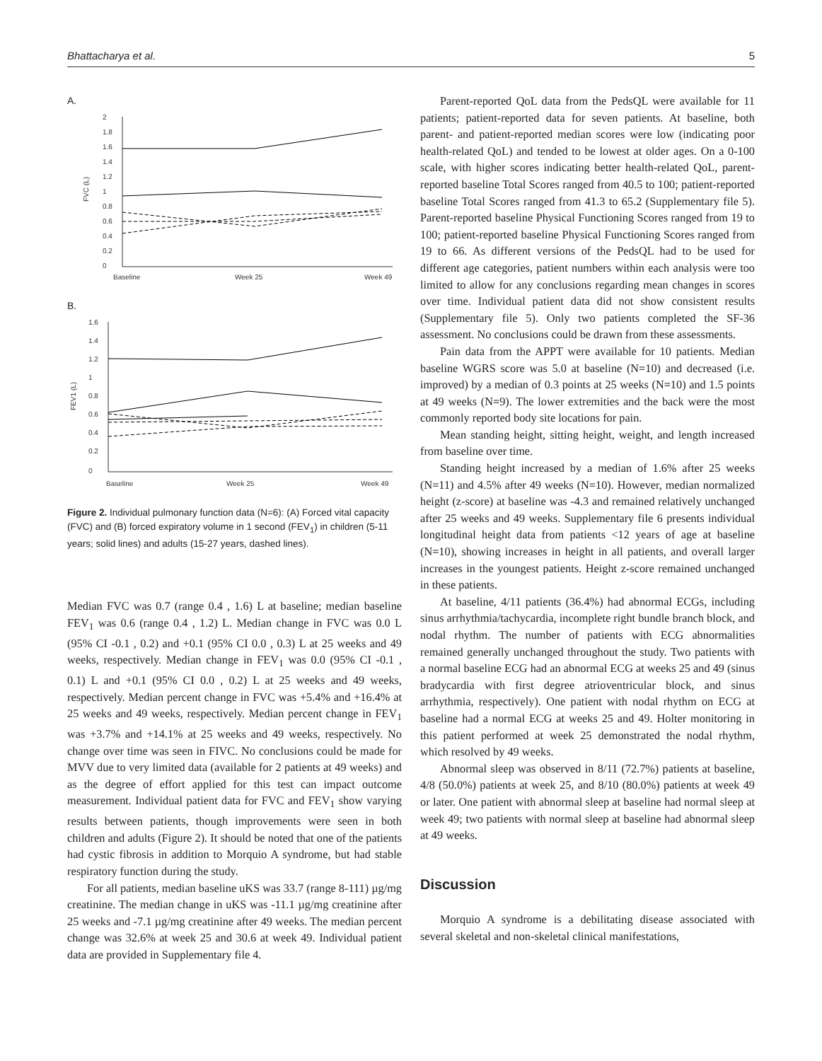Bhattacharya et al. 5
A.
2
1.8
1.6
1.4
1.2
1
0.8
0.6
0.4
0.2
0
Baseline
Week 25
Week 49
FVC (L)
B.
1.6
1.4
1.2
1
0.8
0.6
0.4
0.2
0
Baseline
Week 25
Week 49
FEV1 (L)
Figure 2. Individual pulmonary function data (N=6): (A) Forced vital capacity (FVC) and (B) forced expiratory volume in 1 second (FEV<sub>1</sub>) in children (5-11 years; solid lines) and adults (15-27 years, dashed lines).
Median FVC was 0.7 (range 0.4 , 1.6) L at baseline; median baseline FEV<sub>1</sub> was 0.6 (range 0.4 , 1.2) L. Median change in FVC was 0.0 L (95% CI -0.1 , 0.2) and +0.1 (95% CI 0.0 , 0.3) L at 25 weeks and 49 weeks, respectively. Median change in FEV<sub>1</sub> was 0.0 (95% CI -0.1 , 0.1) L and +0.1 (95% CI 0.0 , 0.2) L at 25 weeks and 49 weeks, respectively. Median percent change in FVC was +5.4% and +16.4% at 25 weeks and 49 weeks, respectively. Median percent change in FEV<sub>1</sub> was +3.7% and +14.1% at 25 weeks and 49 weeks, respectively. No change over time was seen in FIVC. No conclusions could be made for MVV due to very limited data (available for 2 patients at 49 weeks) and as the degree of effort applied for this test can impact outcome measurement. Individual patient data for FVC and FEV<sub>1</sub> show varying results between patients, though improvements were seen in both children and adults (Figure 2). It should be noted that one of the patients had cystic fibrosis in addition to Morquio A syndrome, but had stable respiratory function during the study.
For all patients, median baseline uKS was 33.7 (range 8-111) µg/mg creatinine. The median change in uKS was -11.1 µg/mg creatinine after 25 weeks and -7.1 µg/mg creatinine after 49 weeks. The median percent change was 32.6% at week 25 and 30.6 at week 49. Individual patient data are provided in Supplementary file 4.
Parent-reported QoL data from the PedsQL were available for 11 patients; patient-reported data for seven patients. At baseline, both parent- and patient-reported median scores were low (indicating poor health-related QoL) and tended to be lowest at older ages. On a 0-100 scale, with higher scores indicating better health-related QoL, parent-reported baseline Total Scores ranged from 40.5 to 100; patient-reported baseline Total Scores ranged from 41.3 to 65.2 (Supplementary file 5). Parent-reported baseline Physical Functioning Scores ranged from 19 to 100; patient-reported baseline Physical Functioning Scores ranged from 19 to 66. As different versions of the PedsQL had to be used for different age categories, patient numbers within each analysis were too limited to allow for any conclusions regarding mean changes in scores over time. Individual patient data did not show consistent results (Supplementary file 5). Only two patients completed the SF-36 assessment. No conclusions could be drawn from these assessments.
Pain data from the APPT were available for 10 patients. Median baseline WGRS score was 5.0 at baseline (N=10) and decreased (i.e. improved) by a median of 0.3 points at 25 weeks (N=10) and 1.5 points at 49 weeks (N=9). The lower extremities and the back were the most commonly reported body site locations for pain.
Mean standing height, sitting height, weight, and length increased from baseline over time.
Standing height increased by a median of 1.6% after 25 weeks (N=11) and 4.5% after 49 weeks (N=10). However, median normalized height (z-score) at baseline was -4.3 and remained relatively unchanged after 25 weeks and 49 weeks. Supplementary file 6 presents individual longitudinal height data from patients <12 years of age at baseline (N=10), showing increases in height in all patients, and overall larger increases in the youngest patients. Height z-score remained unchanged in these patients.
At baseline, 4/11 patients (36.4%) had abnormal ECGs, including sinus arrhythmia/tachycardia, incomplete right bundle branch block, and nodal rhythm. The number of patients with ECG abnormalities remained generally unchanged throughout the study. Two patients with a normal baseline ECG had an abnormal ECG at weeks 25 and 49 (sinus bradycardia with first degree atrioventricular block, and sinus arrhythmia, respectively). One patient with nodal rhythm on ECG at baseline had a normal ECG at weeks 25 and 49. Holter monitoring in this patient performed at week 25 demonstrated the nodal rhythm, which resolved by 49 weeks.
Abnormal sleep was observed in 8/11 (72.7%) patients at baseline, 4/8 (50.0%) patients at week 25, and 8/10 (80.0%) patients at week 49 or later. One patient with abnormal sleep at baseline had normal sleep at week 49; two patients with normal sleep at baseline had abnormal sleep at 49 weeks.
Discussion
Morquio A syndrome is a debilitating disease associated with several skeletal and non-skeletal clinical manifestations,